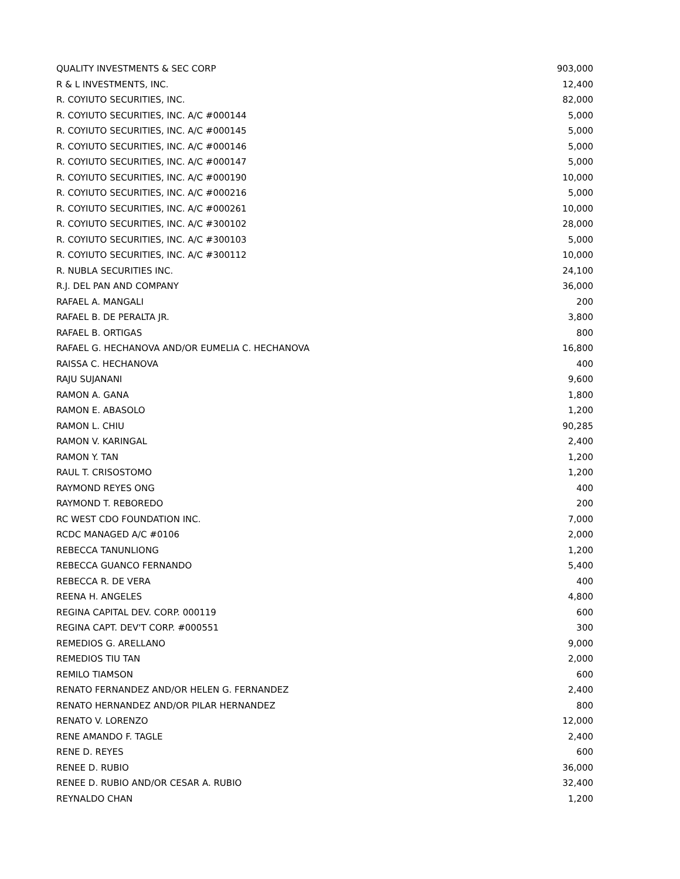| QUALITY INVESTMENTS & SEC CORP | 903,000 |
| R & L INVESTMENTS, INC. | 12,400 |
| R. COYIUTO SECURITIES, INC. | 82,000 |
| R. COYIUTO SECURITIES, INC. A/C #000144 | 5,000 |
| R. COYIUTO SECURITIES, INC. A/C #000145 | 5,000 |
| R. COYIUTO SECURITIES, INC. A/C #000146 | 5,000 |
| R. COYIUTO SECURITIES, INC. A/C #000147 | 5,000 |
| R. COYIUTO SECURITIES, INC. A/C #000190 | 10,000 |
| R. COYIUTO SECURITIES, INC. A/C #000216 | 5,000 |
| R. COYIUTO SECURITIES, INC. A/C #000261 | 10,000 |
| R. COYIUTO SECURITIES, INC. A/C #300102 | 28,000 |
| R. COYIUTO SECURITIES, INC. A/C #300103 | 5,000 |
| R. COYIUTO SECURITIES, INC. A/C #300112 | 10,000 |
| R. NUBLA SECURITIES INC. | 24,100 |
| R.J. DEL PAN AND COMPANY | 36,000 |
| RAFAEL A. MANGALI | 200 |
| RAFAEL B. DE PERALTA JR. | 3,800 |
| RAFAEL B. ORTIGAS | 800 |
| RAFAEL G. HECHANOVA AND/OR EUMELIA C. HECHANOVA | 16,800 |
| RAISSA C. HECHANOVA | 400 |
| RAJU SUJANANI | 9,600 |
| RAMON A. GANA | 1,800 |
| RAMON E. ABASOLO | 1,200 |
| RAMON L. CHIU | 90,285 |
| RAMON V. KARINGAL | 2,400 |
| RAMON Y. TAN | 1,200 |
| RAUL T. CRISOSTOMO | 1,200 |
| RAYMOND REYES ONG | 400 |
| RAYMOND T. REBOREDO | 200 |
| RC WEST CDO FOUNDATION INC. | 7,000 |
| RCDC MANAGED A/C #0106 | 2,000 |
| REBECCA TANUNLIONG | 1,200 |
| REBECCA GUANCO FERNANDO | 5,400 |
| REBECCA R. DE VERA | 400 |
| REENA H. ANGELES | 4,800 |
| REGINA CAPITAL DEV. CORP. 000119 | 600 |
| REGINA CAPT. DEV'T CORP. #000551 | 300 |
| REMEDIOS G. ARELLANO | 9,000 |
| REMEDIOS TIU TAN | 2,000 |
| REMILO TIAMSON | 600 |
| RENATO FERNANDEZ AND/OR HELEN G. FERNANDEZ | 2,400 |
| RENATO HERNANDEZ AND/OR PILAR HERNANDEZ | 800 |
| RENATO V. LORENZO | 12,000 |
| RENE AMANDO F. TAGLE | 2,400 |
| RENE D. REYES | 600 |
| RENEE D. RUBIO | 36,000 |
| RENEE D. RUBIO AND/OR CESAR A. RUBIO | 32,400 |
| REYNALDO CHAN | 1,200 |